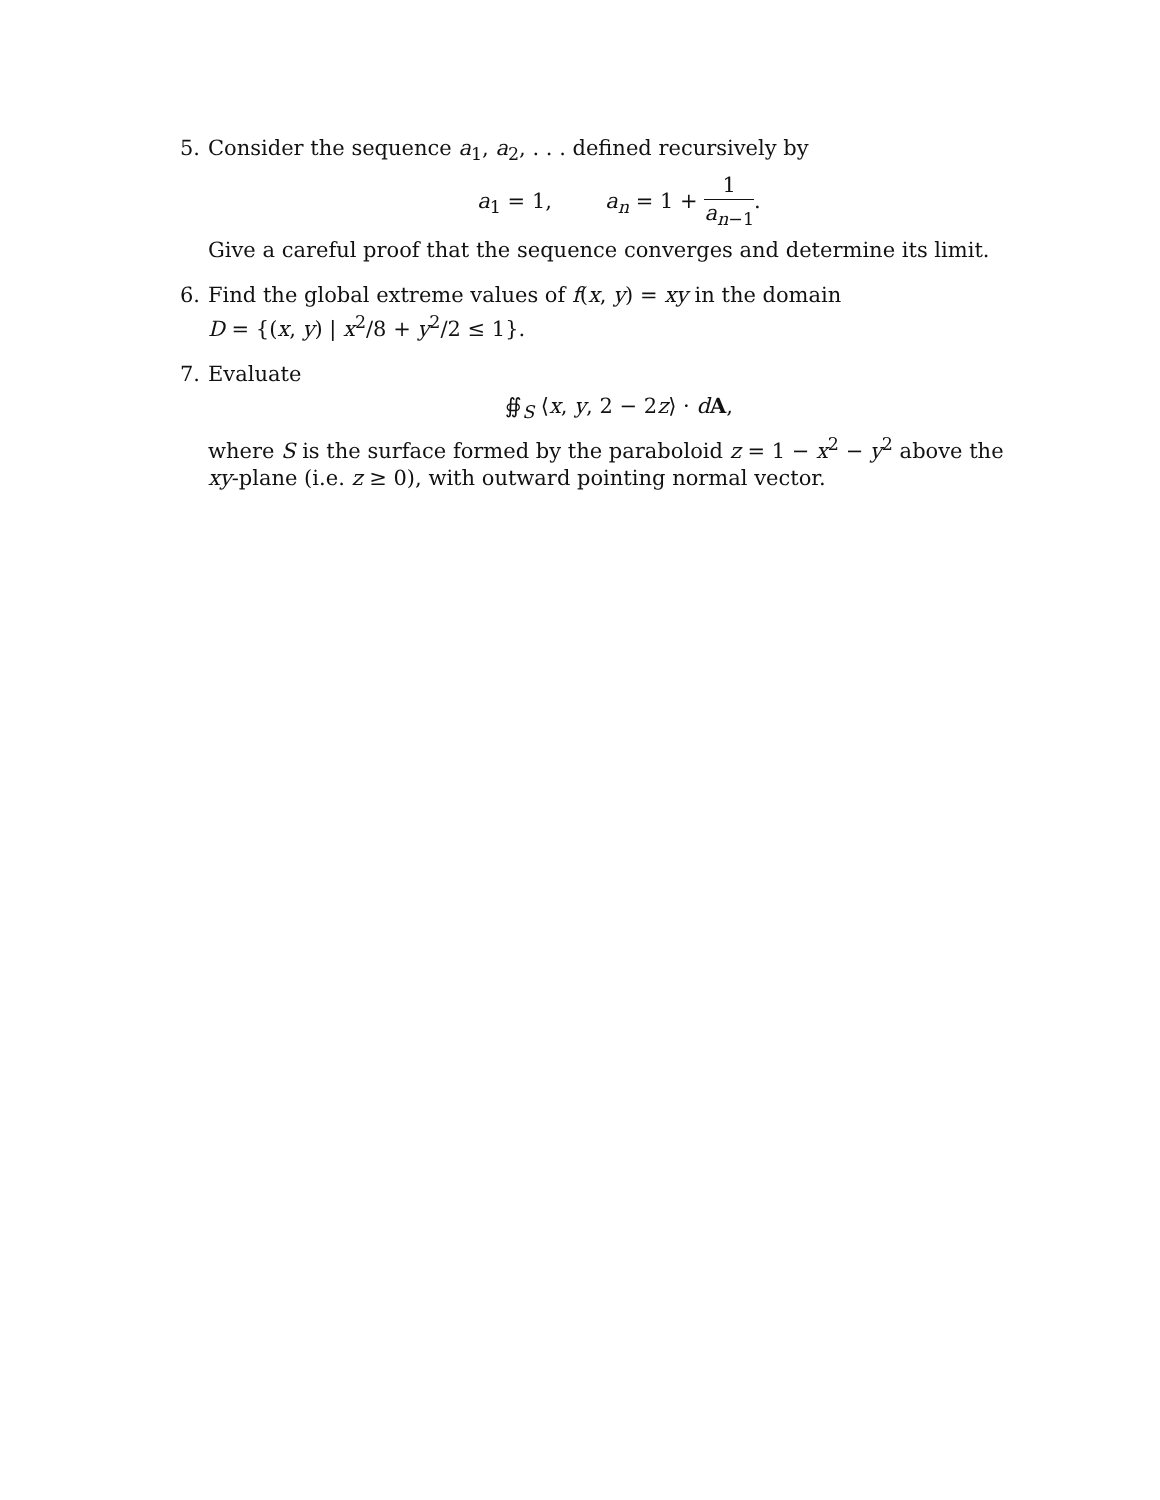5. Consider the sequence a<sub>1</sub>, a<sub>2</sub>, . . . defined recursively by
a<sub>1</sub> = 1, a<sub>n</sub> = 1 + 1 a<sub>n−1</sub>.
Give a careful proof that the sequence converges and determine its limit.
6. Find the global extreme values of f(x, y) = xy in the domain
D = {(x, y) | x<sup>2</sup>/8 + y<sup>2</sup>/2 ≤ 1}.
7. Evaluate
∯<sub>S</sub> ⟨x, y, 2 − 2z⟩ · dA,
where S is the surface formed by the paraboloid z = 1 − x<sup>2</sup> − y<sup>2</sup> above the xy-plane (i.e. z ≥ 0), with outward pointing normal vector.